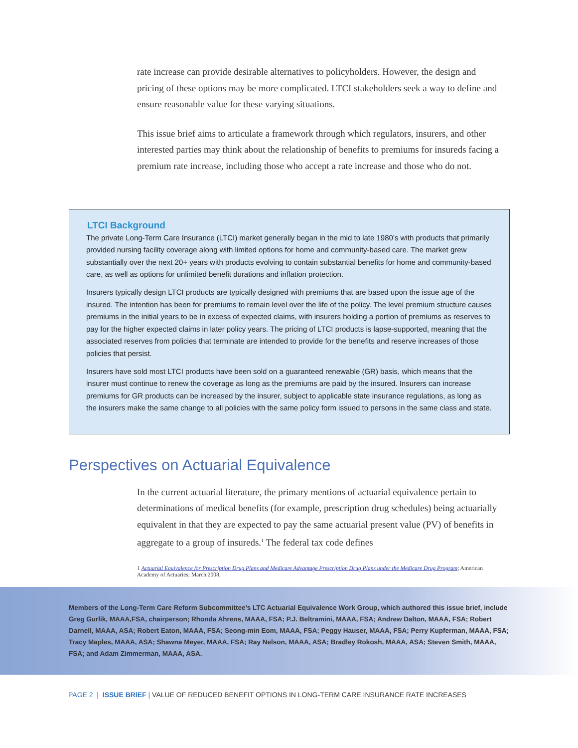rate increase can provide desirable alternatives to policyholders. However, the design and pricing of these options may be more complicated. LTCI stakeholders seek a way to define and ensure reasonable value for these varying situations.
This issue brief aims to articulate a framework through which regulators, insurers, and other interested parties may think about the relationship of benefits to premiums for insureds facing a premium rate increase, including those who accept a rate increase and those who do not.
LTCI Background
The private Long-Term Care Insurance (LTCI) market generally began in the mid to late 1980’s with products that primarily provided nursing facility coverage along with limited options for home and community-based care. The market grew substantially over the next 20+ years with products evolving to contain substantial benefits for home and community-based care, as well as options for unlimited benefit durations and inflation protection.
Insurers typically design LTCI products are typically designed with premiums that are based upon the issue age of the insured. The intention has been for premiums to remain level over the life of the policy. The level premium structure causes premiums in the initial years to be in excess of expected claims, with insurers holding a portion of premiums as reserves to pay for the higher expected claims in later policy years. The pricing of LTCI products is lapse-supported, meaning that the associated reserves from policies that terminate are intended to provide for the benefits and reserve increases of those policies that persist.
Insurers have sold most LTCI products have been sold on a guaranteed renewable (GR) basis, which means that the insurer must continue to renew the coverage as long as the premiums are paid by the insured. Insurers can increase premiums for GR products can be increased by the insurer, subject to applicable state insurance regulations, as long as the insurers make the same change to all policies with the same policy form issued to persons in the same class and state.
Perspectives on Actuarial Equivalence
In the current actuarial literature, the primary mentions of actuarial equivalence pertain to determinations of medical benefits (for example, prescription drug schedules) being actuarially equivalent in that they are expected to pay the same actuarial present value (PV) of benefits in aggregate to a group of insureds.<sup>1</sup> The federal tax code defines
1 Actuarial Equivalence for Prescription Drug Plans and Medicare Advantage Prescription Drug Plans under the Medicare Drug Program; American Academy of Actuaries; March 2008.
Members of the Long-Term Care Reform Subcommittee’s LTC Actuarial Equivalence Work Group, which authored this issue brief, include Greg Gurlik, MAAA,FSA, chairperson; Rhonda Ahrens, MAAA, FSA; P.J. Beltramini, MAAA, FSA; Andrew Dalton, MAAA, FSA; Robert Darnell, MAAA, ASA; Robert Eaton, MAAA, FSA; Seong-min Eom, MAAA, FSA; Peggy Hauser, MAAA, FSA; Perry Kupferman, MAAA, FSA; Tracy Maples, MAAA, ASA; Shawna Meyer, MAAA, FSA; Ray Nelson, MAAA, ASA; Bradley Rokosh, MAAA, ASA; Steven Smith, MAAA, FSA; and Adam Zimmerman, MAAA, ASA.
PAGE 2 | ISSUE BRIEF | VALUE OF REDUCED BENEFIT OPTIONS IN LONG-TERM CARE INSURANCE RATE INCREASES